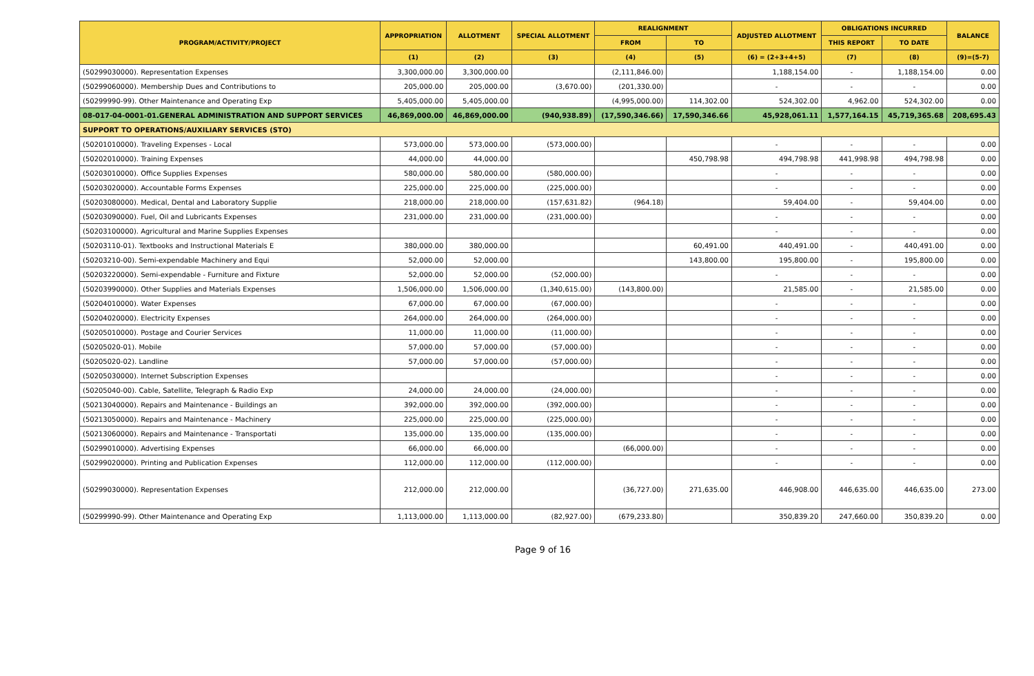| PROGRAM/ACTIVITY/PROJECT | APPROPRIATION | ALLOTMENT | SPECIAL ALLOTMENT | REALIGNMENT | | ADJUSTED ALLOTMENT | OBLIGATIONS INCURRED | | BALANCE |
| --- | --- | --- | --- | --- | --- | --- | --- | --- | --- |
| | | | | FROM | TO | | THIS REPORT | TO DATE | |
| | (1) | (2) | (3) | (4) | (5) | (6) = (2+3+4+5) | (7) | (8) | (9)=(5-7) |
| (50299030000). Representation Expenses | 3,300,000.00 | 3,300,000.00 | | (2,111,846.00) | | 1,188,154.00 | - | 1,188,154.00 | 0.00 |
| (50299060000). Membership Dues and Contributions to | 205,000.00 | 205,000.00 | (3,670.00) | (201,330.00) | | - | - | - | 0.00 |
| (50299990-99). Other Maintenance and Operating Exp | 5,405,000.00 | 5,405,000.00 | | (4,995,000.00) | 114,302.00 | 524,302.00 | 4,962.00 | 524,302.00 | 0.00 |
| 08-017-04-0001-01.GENERAL ADMINISTRATION AND SUPPORT SERVICES | 46,869,000.00 | 46,869,000.00 | (940,938.89) | (17,590,346.66) | 17,590,346.66 | 45,928,061.11 | 1,577,164.15 | 45,719,365.68 | 208,695.43 |
| SUPPORT TO OPERATIONS/AUXILIARY SERVICES (STO) | | | | | | | | | |
| (50201010000). Traveling Expenses - Local | 573,000.00 | 573,000.00 | (573,000.00) | | | - | - | - | 0.00 |
| (50202010000). Training Expenses | 44,000.00 | 44,000.00 | | | 450,798.98 | 494,798.98 | 441,998.98 | 494,798.98 | 0.00 |
| (50203010000). Office Supplies Expenses | 580,000.00 | 580,000.00 | (580,000.00) | | | - | - | - | 0.00 |
| (50203020000). Accountable Forms Expenses | 225,000.00 | 225,000.00 | (225,000.00) | | | - | - | - | 0.00 |
| (50203080000). Medical, Dental and Laboratory Supplie | 218,000.00 | 218,000.00 | (157,631.82) | (964.18) | | 59,404.00 | - | 59,404.00 | 0.00 |
| (50203090000). Fuel, Oil and Lubricants Expenses | 231,000.00 | 231,000.00 | (231,000.00) | | | - | - | - | 0.00 |
| (50203100000). Agricultural and Marine Supplies Expenses | | | | | | - | - | - | 0.00 |
| (50203110-01). Textbooks and Instructional Materials E | 380,000.00 | 380,000.00 | | | 60,491.00 | 440,491.00 | - | 440,491.00 | 0.00 |
| (50203210-00). Semi-expendable Machinery and Equi | 52,000.00 | 52,000.00 | | | 143,800.00 | 195,800.00 | - | 195,800.00 | 0.00 |
| (50203220000). Semi-expendable - Furniture and Fixture | 52,000.00 | 52,000.00 | (52,000.00) | | | - | - | - | 0.00 |
| (50203990000). Other Supplies and Materials Expenses | 1,506,000.00 | 1,506,000.00 | (1,340,615.00) | (143,800.00) | | 21,585.00 | - | 21,585.00 | 0.00 |
| (50204010000). Water Expenses | 67,000.00 | 67,000.00 | (67,000.00) | | | - | - | - | 0.00 |
| (50204020000). Electricity Expenses | 264,000.00 | 264,000.00 | (264,000.00) | | | - | - | - | 0.00 |
| (50205010000). Postage and Courier Services | 11,000.00 | 11,000.00 | (11,000.00) | | | - | - | - | 0.00 |
| (50205020-01). Mobile | 57,000.00 | 57,000.00 | (57,000.00) | | | - | - | - | 0.00 |
| (50205020-02). Landline | 57,000.00 | 57,000.00 | (57,000.00) | | | - | - | - | 0.00 |
| (50205030000). Internet Subscription Expenses | | | | | | - | - | - | 0.00 |
| (50205040-00). Cable, Satellite, Telegraph & Radio Exp | 24,000.00 | 24,000.00 | (24,000.00) | | | - | - | - | 0.00 |
| (50213040000). Repairs and Maintenance - Buildings an | 392,000.00 | 392,000.00 | (392,000.00) | | | - | - | - | 0.00 |
| (50213050000). Repairs and Maintenance - Machinery | 225,000.00 | 225,000.00 | (225,000.00) | | | - | - | - | 0.00 |
| (50213060000). Repairs and Maintenance - Transportati | 135,000.00 | 135,000.00 | (135,000.00) | | | - | - | - | 0.00 |
| (50299010000). Advertising Expenses | 66,000.00 | 66,000.00 | | (66,000.00) | | - | - | - | 0.00 |
| (50299020000). Printing and Publication Expenses | 112,000.00 | 112,000.00 | (112,000.00) | | | - | - | - | 0.00 |
| (50299030000). Representation Expenses | 212,000.00 | 212,000.00 | | (36,727.00) | 271,635.00 | 446,908.00 | 446,635.00 | 446,635.00 | 273.00 |
| (50299990-99). Other Maintenance and Operating Exp | 1,113,000.00 | 1,113,000.00 | (82,927.00) | (679,233.80) | | 350,839.20 | 247,660.00 | 350,839.20 | 0.00 |
Page 9 of 16